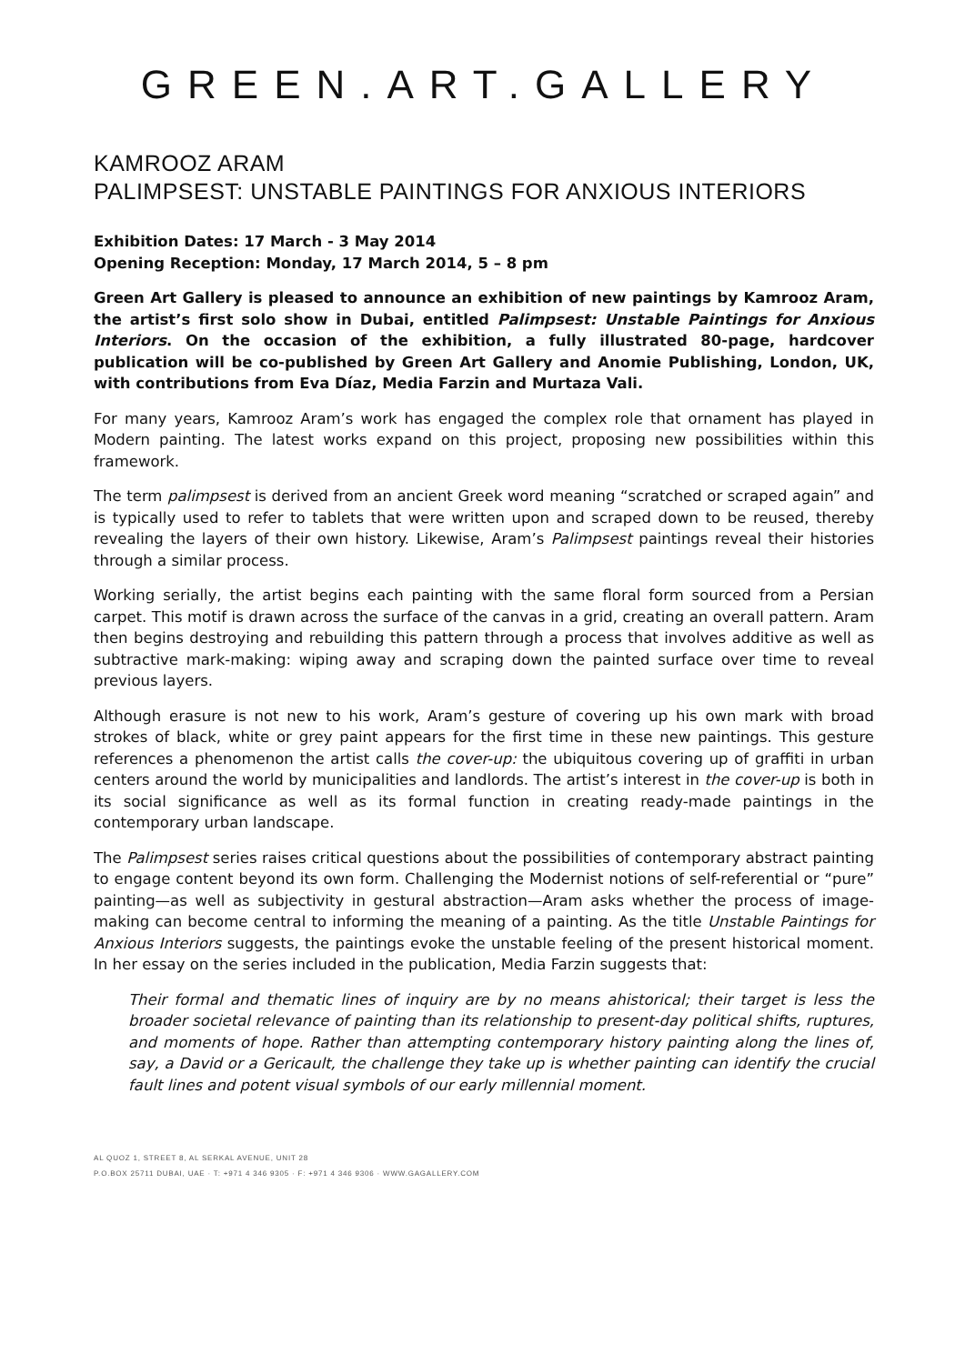GREEN.ART.GALLERY
KAMROOZ ARAM
PALIMPSEST: UNSTABLE PAINTINGS FOR ANXIOUS INTERIORS
Exhibition Dates: 17 March - 3 May 2014
Opening Reception: Monday, 17 March 2014, 5 – 8 pm
Green Art Gallery is pleased to announce an exhibition of new paintings by Kamrooz Aram, the artist’s first solo show in Dubai, entitled Palimpsest: Unstable Paintings for Anxious Interiors. On the occasion of the exhibition, a fully illustrated 80-page, hardcover publication will be co-published by Green Art Gallery and Anomie Publishing, London, UK, with contributions from Eva Díaz, Media Farzin and Murtaza Vali.
For many years, Kamrooz Aram’s work has engaged the complex role that ornament has played in Modern painting. The latest works expand on this project, proposing new possibilities within this framework.
The term palimpsest is derived from an ancient Greek word meaning “scratched or scraped again” and is typically used to refer to tablets that were written upon and scraped down to be reused, thereby revealing the layers of their own history. Likewise, Aram’s Palimpsest paintings reveal their histories through a similar process.
Working serially, the artist begins each painting with the same floral form sourced from a Persian carpet. This motif is drawn across the surface of the canvas in a grid, creating an overall pattern. Aram then begins destroying and rebuilding this pattern through a process that involves additive as well as subtractive mark-making: wiping away and scraping down the painted surface over time to reveal previous layers.
Although erasure is not new to his work, Aram’s gesture of covering up his own mark with broad strokes of black, white or grey paint appears for the first time in these new paintings. This gesture references a phenomenon the artist calls the cover-up: the ubiquitous covering up of graffiti in urban centers around the world by municipalities and landlords. The artist’s interest in the cover-up is both in its social significance as well as its formal function in creating ready-made paintings in the contemporary urban landscape.
The Palimpsest series raises critical questions about the possibilities of contemporary abstract painting to engage content beyond its own form. Challenging the Modernist notions of self-referential or “pure” painting—as well as subjectivity in gestural abstraction—Aram asks whether the process of image-making can become central to informing the meaning of a painting. As the title Unstable Paintings for Anxious Interiors suggests, the paintings evoke the unstable feeling of the present historical moment. In her essay on the series included in the publication, Media Farzin suggests that:
Their formal and thematic lines of inquiry are by no means ahistorical; their target is less the broader societal relevance of painting than its relationship to present-day political shifts, ruptures, and moments of hope. Rather than attempting contemporary history painting along the lines of, say, a David or a Gericault, the challenge they take up is whether painting can identify the crucial fault lines and potent visual symbols of our early millennial moment.
AL QUOZ 1, STREET 8, AL SERKAL AVENUE, UNIT 28
P.O.BOX 25711 DUBAI, UAE · T: +971 4 346 9305 · F: +971 4 346 9306 · WWW.GAGALLERY.COM